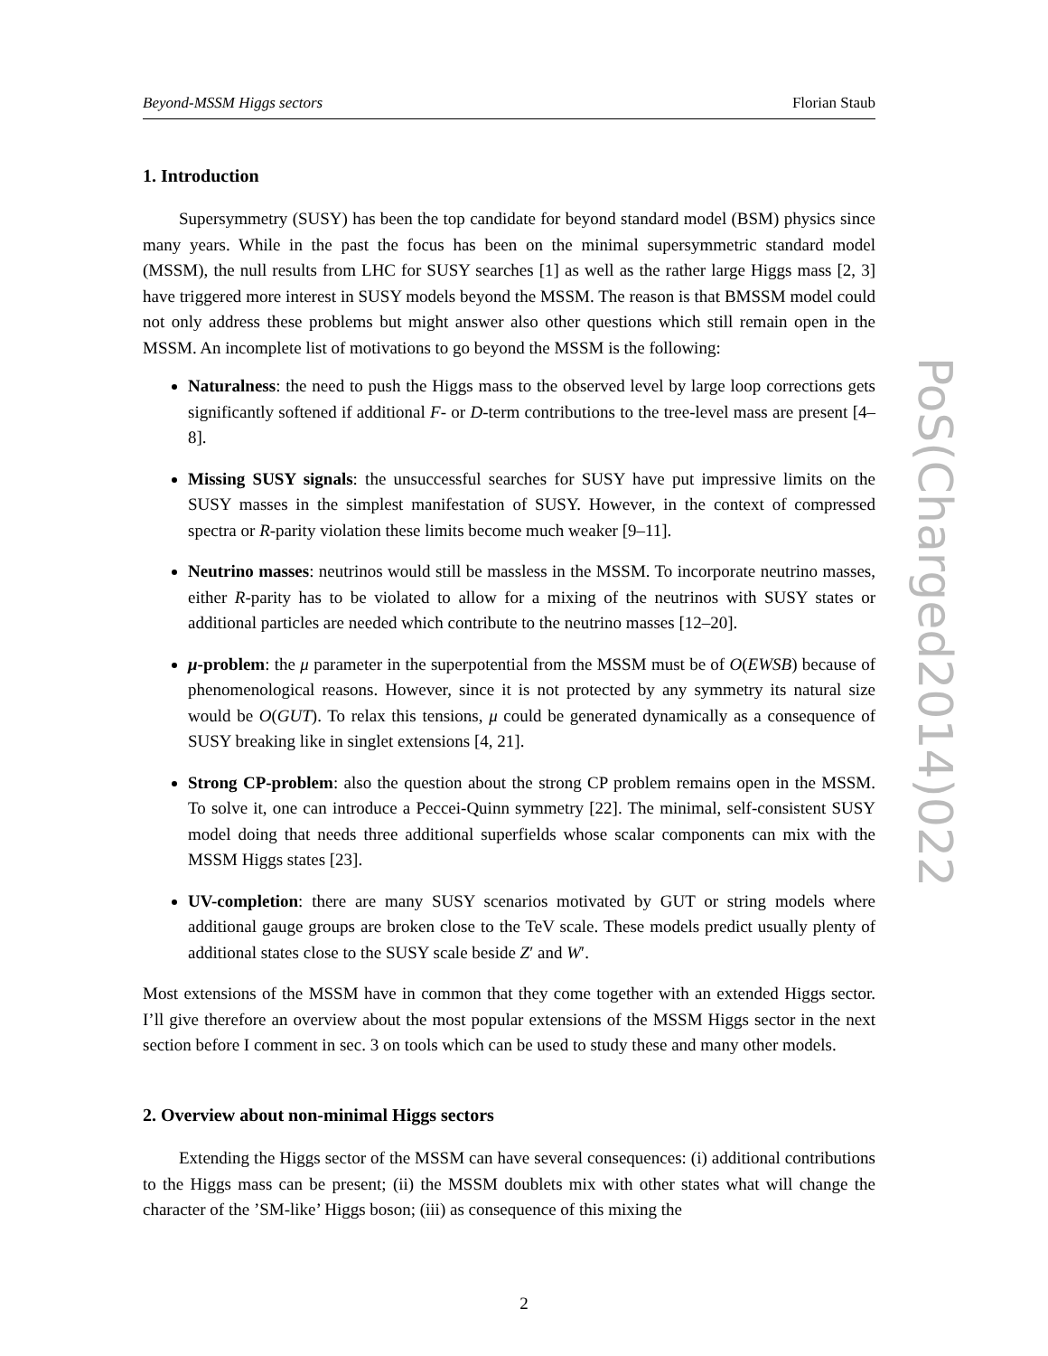Beyond-MSSM Higgs sectors Florian Staub
1. Introduction
Supersymmetry (SUSY) has been the top candidate for beyond standard model (BSM) physics since many years. While in the past the focus has been on the minimal supersymmetric standard model (MSSM), the null results from LHC for SUSY searches [1] as well as the rather large Higgs mass [2, 3] have triggered more interest in SUSY models beyond the MSSM. The reason is that BMSSM model could not only address these problems but might answer also other questions which still remain open in the MSSM. An incomplete list of motivations to go beyond the MSSM is the following:
Naturalness: the need to push the Higgs mass to the observed level by large loop corrections gets significantly softened if additional F- or D-term contributions to the tree-level mass are present [4–8].
Missing SUSY signals: the unsuccessful searches for SUSY have put impressive limits on the SUSY masses in the simplest manifestation of SUSY. However, in the context of compressed spectra or R-parity violation these limits become much weaker [9–11].
Neutrino masses: neutrinos would still be massless in the MSSM. To incorporate neutrino masses, either R-parity has to be violated to allow for a mixing of the neutrinos with SUSY states or additional particles are needed which contribute to the neutrino masses [12–20].
μ-problem: the μ parameter in the superpotential from the MSSM must be of O(EWSB) because of phenomenological reasons. However, since it is not protected by any symmetry its natural size would be O(GUT). To relax this tensions, μ could be generated dynamically as a consequence of SUSY breaking like in singlet extensions [4, 21].
Strong CP-problem: also the question about the strong CP problem remains open in the MSSM. To solve it, one can introduce a Peccei-Quinn symmetry [22]. The minimal, self-consistent SUSY model doing that needs three additional superfields whose scalar components can mix with the MSSM Higgs states [23].
UV-completion: there are many SUSY scenarios motivated by GUT or string models where additional gauge groups are broken close to the TeV scale. These models predict usually plenty of additional states close to the SUSY scale beside Z′ and W′.
Most extensions of the MSSM have in common that they come together with an extended Higgs sector. I’ll give therefore an overview about the most popular extensions of the MSSM Higgs sector in the next section before I comment in sec. 3 on tools which can be used to study these and many other models.
2. Overview about non-minimal Higgs sectors
Extending the Higgs sector of the MSSM can have several consequences: (i) additional contributions to the Higgs mass can be present; (ii) the MSSM doublets mix with other states what will change the character of the ’SM-like’ Higgs boson; (iii) as consequence of this mixing the
PoS(Charged2014)022
2